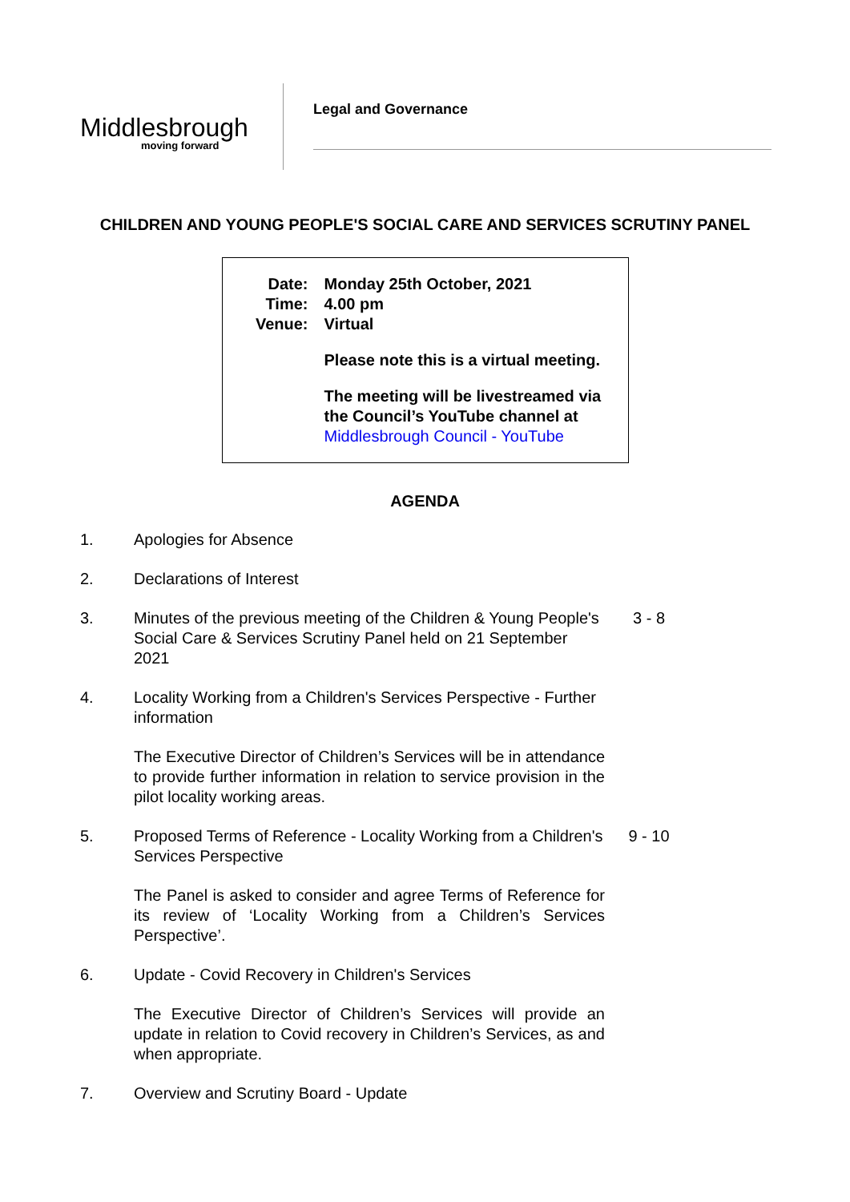Middlesbrough
moving forward
Legal and Governance
CHILDREN AND YOUNG PEOPLE'S SOCIAL CARE AND SERVICES SCRUTINY PANEL
| Date: | Monday 25th October, 2021 |
| Time: | 4.00 pm |
| Venue: | Virtual |
| | Please note this is a virtual meeting. |
| | The meeting will be livestreamed via the Council’s YouTube channel at Middlesbrough Council - YouTube |
AGENDA
1. Apologies for Absence
2. Declarations of Interest
3. Minutes of the previous meeting of the Children & Young People's Social Care & Services Scrutiny Panel held on 21 September 2021
3 - 8
4. Locality Working from a Children's Services Perspective - Further information
The Executive Director of Children’s Services will be in attendance to provide further information in relation to service provision in the pilot locality working areas.
5. Proposed Terms of Reference - Locality Working from a Children's Services Perspective
9 - 10
The Panel is asked to consider and agree Terms of Reference for its review of ‘Locality Working from a Children’s Services Perspective’.
6. Update - Covid Recovery in Children's Services
The Executive Director of Children’s Services will provide an update in relation to Covid recovery in Children’s Services, as and when appropriate.
7. Overview and Scrutiny Board - Update